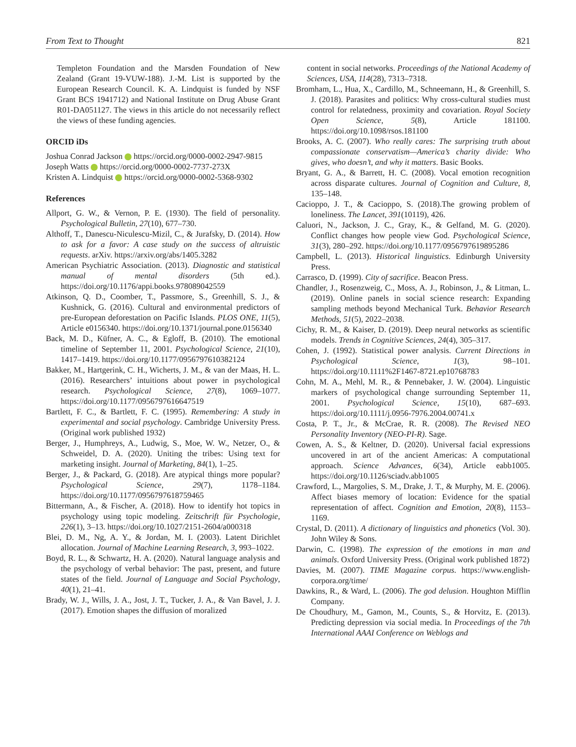From Text to Thought 821
Templeton Foundation and the Marsden Foundation of New Zealand (Grant 19-VUW-188). J.-M. List is supported by the European Research Council. K. A. Lindquist is funded by NSF Grant BCS 1941712) and National Institute on Drug Abuse Grant R01-DA051127. The views in this article do not necessarily reflect the views of these funding agencies.
ORCID iDs
Joshua Conrad Jackson https://orcid.org/0000-0002-2947-9815
Joseph Watts https://orcid.org/0000-0002-7737-273X
Kristen A. Lindquist https://orcid.org/0000-0002-5368-9302
References
Allport, G. W., & Vernon, P. E. (1930). The field of personality. Psychological Bulletin, 27(10), 677–730.
Althoff, T., Danescu-Niculescu-Mizil, C., & Jurafsky, D. (2014). How to ask for a favor: A case study on the success of altruistic requests. arXiv. https://arxiv.org/abs/1405.3282
American Psychiatric Association. (2013). Diagnostic and statistical manual of mental disorders (5th ed.). https://doi.org/10.1176/appi.books.978089042559
Atkinson, Q. D., Coomber, T., Passmore, S., Greenhill, S. J., & Kushnick, G. (2016). Cultural and environmental predictors of pre-European deforestation on Pacific Islands. PLOS ONE, 11(5), Article e0156340. https://doi.org/10.1371/journal.pone.0156340
Back, M. D., Küfner, A. C., & Egloff, B. (2010). The emotional timeline of September 11, 2001. Psychological Science, 21(10), 1417–1419. https://doi.org/10.1177/0956797610382124
Bakker, M., Hartgerink, C. H., Wicherts, J. M., & van der Maas, H. L. (2016). Researchers’ intuitions about power in psychological research. Psychological Science, 27(8), 1069–1077. https://doi.org/10.1177/0956797616647519
Bartlett, F. C., & Bartlett, F. C. (1995). Remembering: A study in experimental and social psychology. Cambridge University Press. (Original work published 1932)
Berger, J., Humphreys, A., Ludwig, S., Moe, W. W., Netzer, O., & Schweidel, D. A. (2020). Uniting the tribes: Using text for marketing insight. Journal of Marketing, 84(1), 1–25.
Berger, J., & Packard, G. (2018). Are atypical things more popular? Psychological Science, 29(7), 1178–1184. https://doi.org/10.1177/0956797618759465
Bittermann, A., & Fischer, A. (2018). How to identify hot topics in psychology using topic modeling. Zeitschrift für Psychologie, 226(1), 3–13. https://doi.org/10.1027/2151-2604/a000318
Blei, D. M., Ng, A. Y., & Jordan, M. I. (2003). Latent Dirichlet allocation. Journal of Machine Learning Research, 3, 993–1022.
Boyd, R. L., & Schwartz, H. A. (2020). Natural language analysis and the psychology of verbal behavior: The past, present, and future states of the field. Journal of Language and Social Psychology, 40(1), 21–41.
Brady, W. J., Wills, J. A., Jost, J. T., Tucker, J. A., & Van Bavel, J. J. (2017). Emotion shapes the diffusion of moralized
content in social networks. Proceedings of the National Academy of Sciences, USA, 114(28), 7313–7318.
Bromham, L., Hua, X., Cardillo, M., Schneemann, H., & Greenhill, S. J. (2018). Parasites and politics: Why cross-cultural studies must control for relatedness, proximity and covariation. Royal Society Open Science, 5(8), Article 181100. https://doi.org/10.1098/rsos.181100
Brooks, A. C. (2007). Who really cares: The surprising truth about compassionate conservatism—America’s charity divide: Who gives, who doesn’t, and why it matters. Basic Books.
Bryant, G. A., & Barrett, H. C. (2008). Vocal emotion recognition across disparate cultures. Journal of Cognition and Culture, 8, 135–148.
Cacioppo, J. T., & Cacioppo, S. (2018).The growing problem of loneliness. The Lancet, 391(10119), 426.
Caluori, N., Jackson, J. C., Gray, K., & Gelfand, M. G. (2020). Conflict changes how people view God. Psychological Science, 31(3), 280–292. https://doi.org/10.1177/0956797619895286
Campbell, L. (2013). Historical linguistics. Edinburgh University Press.
Carrasco, D. (1999). City of sacrifice. Beacon Press.
Chandler, J., Rosenzweig, C., Moss, A. J., Robinson, J., & Litman, L. (2019). Online panels in social science research: Expanding sampling methods beyond Mechanical Turk. Behavior Research Methods, 51(5), 2022–2038.
Cichy, R. M., & Kaiser, D. (2019). Deep neural networks as scientific models. Trends in Cognitive Sciences, 24(4), 305–317.
Cohen, J. (1992). Statistical power analysis. Current Directions in Psychological Science, 1(3), 98–101. https://doi.org/10.1111%2F1467-8721.ep10768783
Cohn, M. A., Mehl, M. R., & Pennebaker, J. W. (2004). Linguistic markers of psychological change surrounding September 11, 2001. Psychological Science, 15(10), 687–693. https://doi.org/10.1111/j.0956-7976.2004.00741.x
Costa, P. T., Jr., & McCrae, R. R. (2008). The Revised NEO Personality Inventory (NEO-PI-R). Sage.
Cowen, A. S., & Keltner, D. (2020). Universal facial expressions uncovered in art of the ancient Americas: A computational approach. Science Advances, 6(34), Article eabb1005. https://doi.org/10.1126/sciadv.abb1005
Crawford, L., Margolies, S. M., Drake, J. T., & Murphy, M. E. (2006). Affect biases memory of location: Evidence for the spatial representation of affect. Cognition and Emotion, 20(8), 1153–1169.
Crystal, D. (2011). A dictionary of linguistics and phonetics (Vol. 30). John Wiley & Sons.
Darwin, C. (1998). The expression of the emotions in man and animals. Oxford University Press. (Original work published 1872)
Davies, M. (2007). TIME Magazine corpus. https://www.english-corpora.org/time/
Dawkins, R., & Ward, L. (2006). The god delusion. Houghton Mifflin Company.
De Choudhury, M., Gamon, M., Counts, S., & Horvitz, E. (2013). Predicting depression via social media. In Proceedings of the 7th International AAAI Conference on Weblogs and